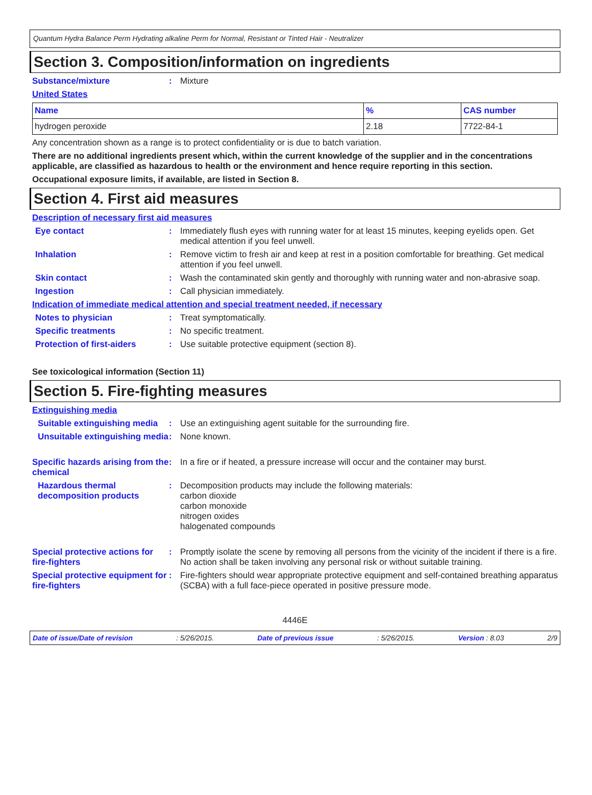Quantum Hydra Balance Perm Hydrating alkaline Perm for Normal, Resistant or Tinted Hair - Neutralizer
Section 3. Composition/information on ingredients
Substance/mixture : Mixture
United States
| Name | % | CAS number |
| --- | --- | --- |
| hydrogen peroxide | 2.18 | 7722-84-1 |
Any concentration shown as a range is to protect confidentiality or is due to batch variation.
There are no additional ingredients present which, within the current knowledge of the supplier and in the concentrations applicable, are classified as hazardous to health or the environment and hence require reporting in this section.
Occupational exposure limits, if available, are listed in Section 8.
Section 4. First aid measures
Description of necessary first aid measures
Eye contact : Immediately flush eyes with running water for at least 15 minutes, keeping eyelids open. Get medical attention if you feel unwell.
Inhalation : Remove victim to fresh air and keep at rest in a position comfortable for breathing. Get medical attention if you feel unwell.
Skin contact : Wash the contaminated skin gently and thoroughly with running water and non-abrasive soap.
Ingestion : Call physician immediately.
Indication of immediate medical attention and special treatment needed, if necessary
Notes to physician : Treat symptomatically.
Specific treatments : No specific treatment.
Protection of first-aiders
: Use suitable protective equipment (section 8).
See toxicological information (Section 11)
Section 5. Fire-fighting measures
Extinguishing media
Suitable extinguishing media
: Use an extinguishing agent suitable for the surrounding fire.
Unsuitable extinguishing media
: None known.
Specific hazards arising from the chemical
: In a fire or if heated, a pressure increase will occur and the container may burst.
Hazardous thermal decomposition products
: Decomposition products may include the following materials:
carbon dioxide
carbon monoxide
nitrogen oxides
halogenated compounds
Special protective actions for fire-fighters
: Promptly isolate the scene by removing all persons from the vicinity of the incident if there is a fire. No action shall be taken involving any personal risk or without suitable training.
Special protective equipment for fire-fighters
: Fire-fighters should wear appropriate protective equipment and self-contained breathing apparatus (SCBA) with a full face-piece operated in positive pressure mode.
4446E
Date of issue/Date of revision: 5/26/2015. Date of previous issue: 5/26/2015. Version : 8.03 2/9